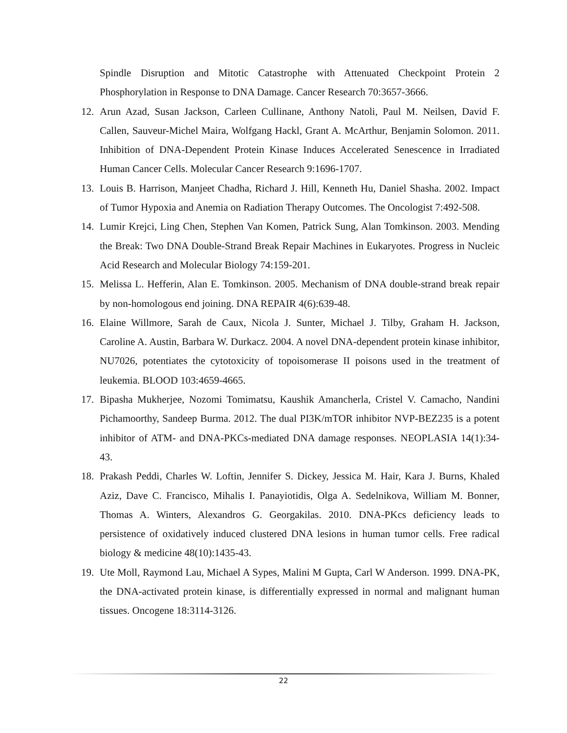Spindle Disruption and Mitotic Catastrophe with Attenuated Checkpoint Protein 2 Phosphorylation in Response to DNA Damage. Cancer Research 70:3657-3666.
12. Arun Azad, Susan Jackson, Carleen Cullinane, Anthony Natoli, Paul M. Neilsen, David F. Callen, Sauveur-Michel Maira, Wolfgang Hackl, Grant A. McArthur, Benjamin Solomon. 2011. Inhibition of DNA-Dependent Protein Kinase Induces Accelerated Senescence in Irradiated Human Cancer Cells. Molecular Cancer Research 9:1696-1707.
13. Louis B. Harrison, Manjeet Chadha, Richard J. Hill, Kenneth Hu, Daniel Shasha. 2002. Impact of Tumor Hypoxia and Anemia on Radiation Therapy Outcomes. The Oncologist 7:492-508.
14. Lumir Krejci, Ling Chen, Stephen Van Komen, Patrick Sung, Alan Tomkinson. 2003. Mending the Break: Two DNA Double-Strand Break Repair Machines in Eukaryotes. Progress in Nucleic Acid Research and Molecular Biology 74:159-201.
15. Melissa L. Hefferin, Alan E. Tomkinson. 2005. Mechanism of DNA double-strand break repair by non-homologous end joining. DNA REPAIR 4(6):639-48.
16. Elaine Willmore, Sarah de Caux, Nicola J. Sunter, Michael J. Tilby, Graham H. Jackson, Caroline A. Austin, Barbara W. Durkacz. 2004. A novel DNA-dependent protein kinase inhibitor, NU7026, potentiates the cytotoxicity of topoisomerase II poisons used in the treatment of leukemia. BLOOD 103:4659-4665.
17. Bipasha Mukherjee, Nozomi Tomimatsu, Kaushik Amancherla, Cristel V. Camacho, Nandini Pichamoorthy, Sandeep Burma. 2012. The dual PI3K/mTOR inhibitor NVP-BEZ235 is a potent inhibitor of ATM- and DNA-PKCs-mediated DNA damage responses. NEOPLASIA 14(1):34-43.
18. Prakash Peddi, Charles W. Loftin, Jennifer S. Dickey, Jessica M. Hair, Kara J. Burns, Khaled Aziz, Dave C. Francisco, Mihalis I. Panayiotidis, Olga A. Sedelnikova, William M. Bonner, Thomas A. Winters, Alexandros G. Georgakilas. 2010. DNA-PKcs deficiency leads to persistence of oxidatively induced clustered DNA lesions in human tumor cells. Free radical biology & medicine 48(10):1435-43.
19. Ute Moll, Raymond Lau, Michael A Sypes, Malini M Gupta, Carl W Anderson. 1999. DNA-PK, the DNA-activated protein kinase, is differentially expressed in normal and malignant human tissues. Oncogene 18:3114-3126.
22